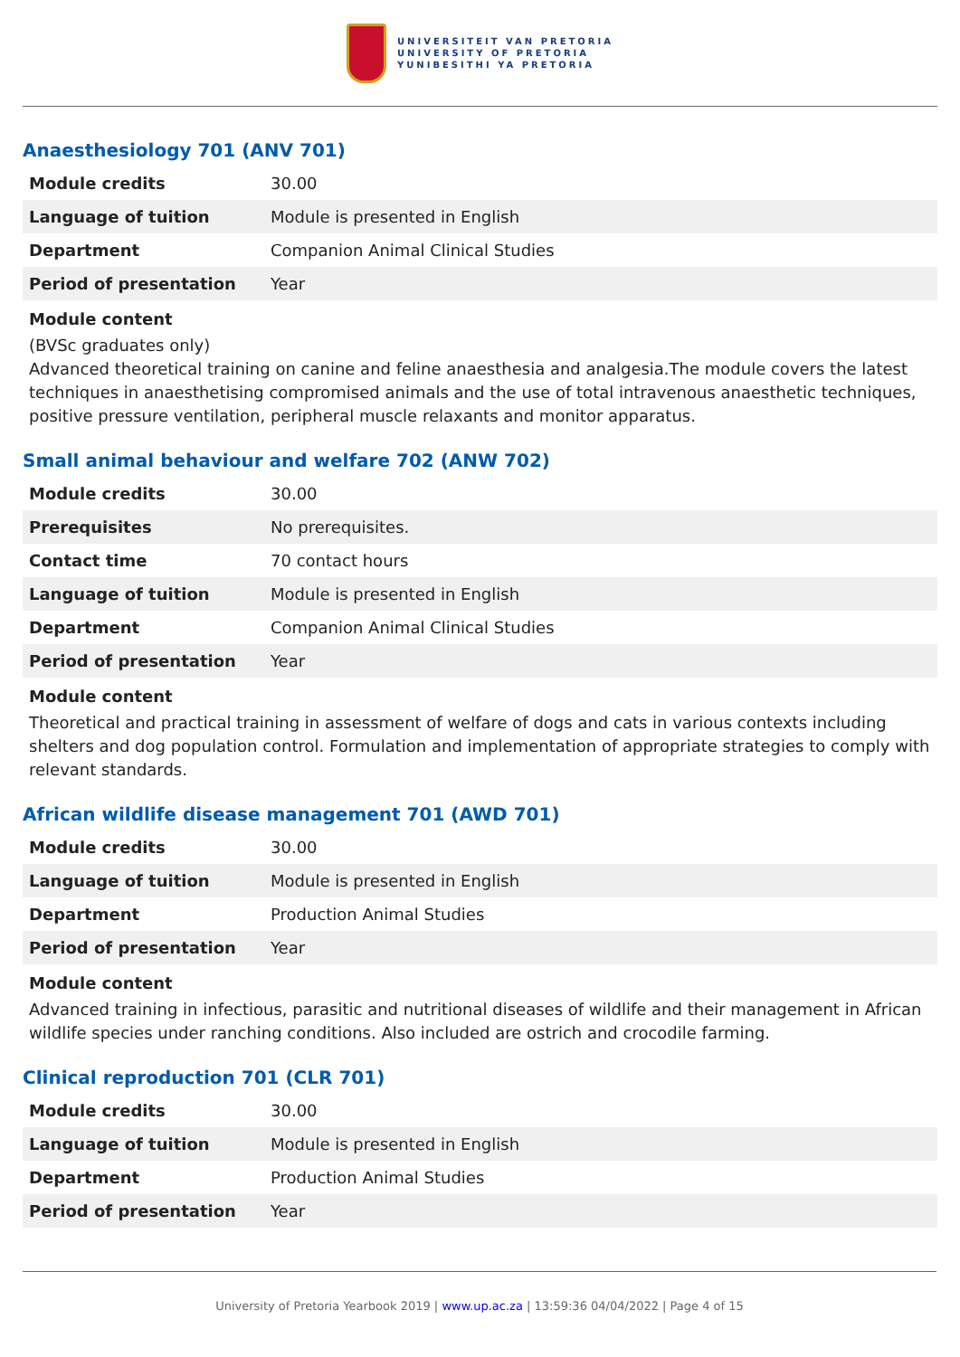UNIVERSITEIT VAN PRETORIA
UNIVERSITY OF PRETORIA
YUNIBESITHI YA PRETORIA
Anaesthesiology 701 (ANV 701)
| Module credits | 30.00 |
| Language of tuition | Module is presented in English |
| Department | Companion Animal Clinical Studies |
| Period of presentation | Year |
Module content
(BVSc graduates only)
Advanced theoretical training on canine and feline anaesthesia and analgesia.The module covers the latest techniques in anaesthetising compromised animals and the use of total intravenous anaesthetic techniques, positive pressure ventilation, peripheral muscle relaxants and monitor apparatus.
Small animal behaviour and welfare 702 (ANW 702)
| Module credits | 30.00 |
| Prerequisites | No prerequisites. |
| Contact time | 70 contact hours |
| Language of tuition | Module is presented in English |
| Department | Companion Animal Clinical Studies |
| Period of presentation | Year |
Module content
Theoretical and practical training in assessment of welfare of dogs and cats in various contexts including shelters and dog population control. Formulation and implementation of appropriate strategies to comply with relevant standards.
African wildlife disease management 701 (AWD 701)
| Module credits | 30.00 |
| Language of tuition | Module is presented in English |
| Department | Production Animal Studies |
| Period of presentation | Year |
Module content
Advanced training in infectious, parasitic and nutritional diseases of wildlife and their management in African wildlife species under ranching conditions. Also included are ostrich and crocodile farming.
Clinical reproduction 701 (CLR 701)
| Module credits | 30.00 |
| Language of tuition | Module is presented in English |
| Department | Production Animal Studies |
| Period of presentation | Year |
University of Pretoria Yearbook 2019 | www.up.ac.za | 13:59:36 04/04/2022 | Page 4 of 15